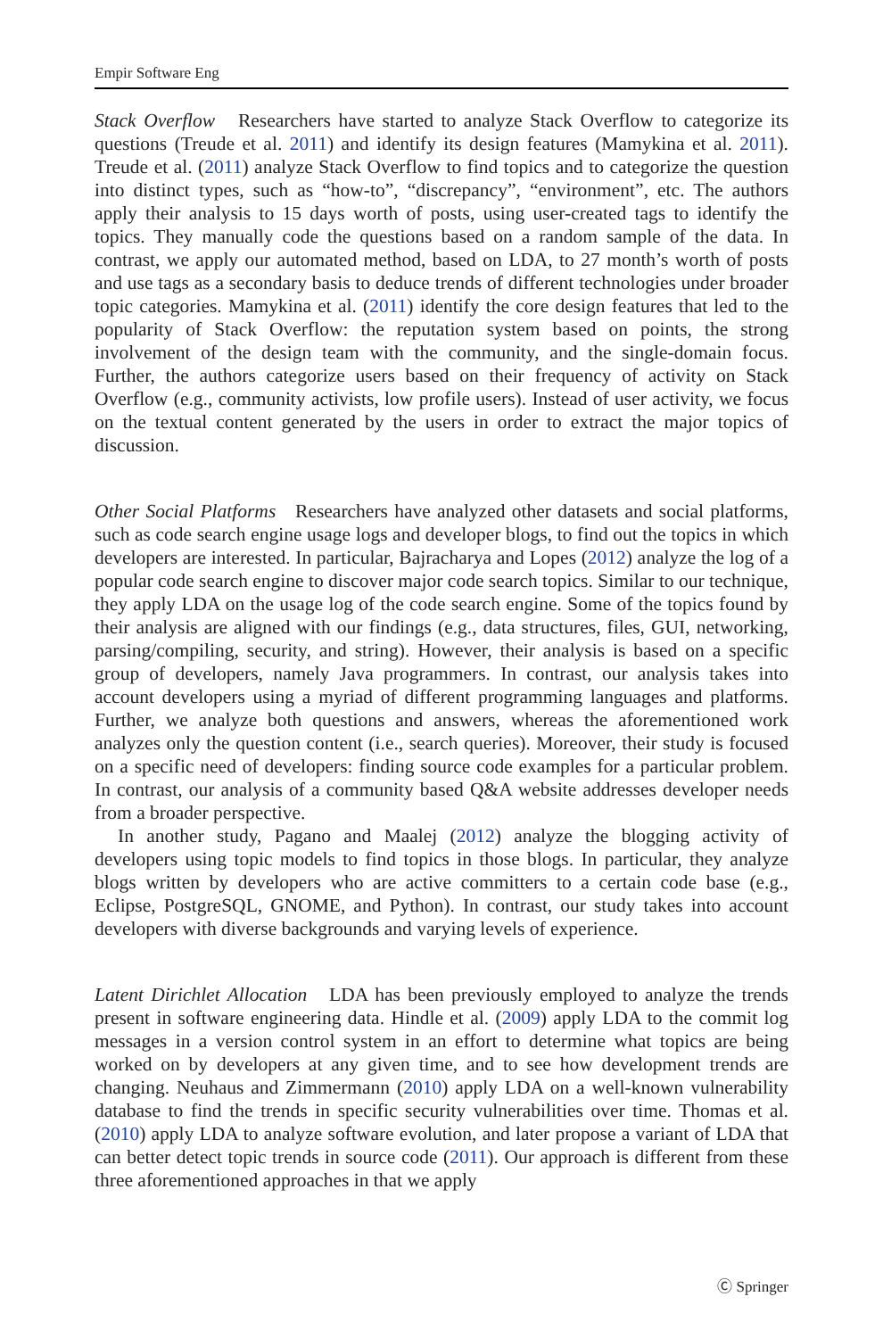Empir Software Eng
Stack Overflow Researchers have started to analyze Stack Overflow to categorize its questions (Treude et al. 2011) and identify its design features (Mamykina et al. 2011). Treude et al. (2011) analyze Stack Overflow to find topics and to categorize the question into distinct types, such as “how-to”, “discrepancy”, “environment”, etc. The authors apply their analysis to 15 days worth of posts, using user-created tags to identify the topics. They manually code the questions based on a random sample of the data. In contrast, we apply our automated method, based on LDA, to 27 month’s worth of posts and use tags as a secondary basis to deduce trends of different technologies under broader topic categories. Mamykina et al. (2011) identify the core design features that led to the popularity of Stack Overflow: the reputation system based on points, the strong involvement of the design team with the community, and the single-domain focus. Further, the authors categorize users based on their frequency of activity on Stack Overflow (e.g., community activists, low profile users). Instead of user activity, we focus on the textual content generated by the users in order to extract the major topics of discussion.
Other Social Platforms Researchers have analyzed other datasets and social platforms, such as code search engine usage logs and developer blogs, to find out the topics in which developers are interested. In particular, Bajracharya and Lopes (2012) analyze the log of a popular code search engine to discover major code search topics. Similar to our technique, they apply LDA on the usage log of the code search engine. Some of the topics found by their analysis are aligned with our findings (e.g., data structures, files, GUI, networking, parsing/compiling, security, and string). However, their analysis is based on a specific group of developers, namely Java programmers. In contrast, our analysis takes into account developers using a myriad of different programming languages and platforms. Further, we analyze both questions and answers, whereas the aforementioned work analyzes only the question content (i.e., search queries). Moreover, their study is focused on a specific need of developers: finding source code examples for a particular problem. In contrast, our analysis of a community based Q&A website addresses developer needs from a broader perspective.
In another study, Pagano and Maalej (2012) analyze the blogging activity of developers using topic models to find topics in those blogs. In particular, they analyze blogs written by developers who are active committers to a certain code base (e.g., Eclipse, PostgreSQL, GNOME, and Python). In contrast, our study takes into account developers with diverse backgrounds and varying levels of experience.
Latent Dirichlet Allocation LDA has been previously employed to analyze the trends present in software engineering data. Hindle et al. (2009) apply LDA to the commit log messages in a version control system in an effort to determine what topics are being worked on by developers at any given time, and to see how development trends are changing. Neuhaus and Zimmermann (2010) apply LDA on a well-known vulnerability database to find the trends in specific security vulnerabilities over time. Thomas et al. (2010) apply LDA to analyze software evolution, and later propose a variant of LDA that can better detect topic trends in source code (2011). Our approach is different from these three aforementioned approaches in that we apply
Ⓒ Springer